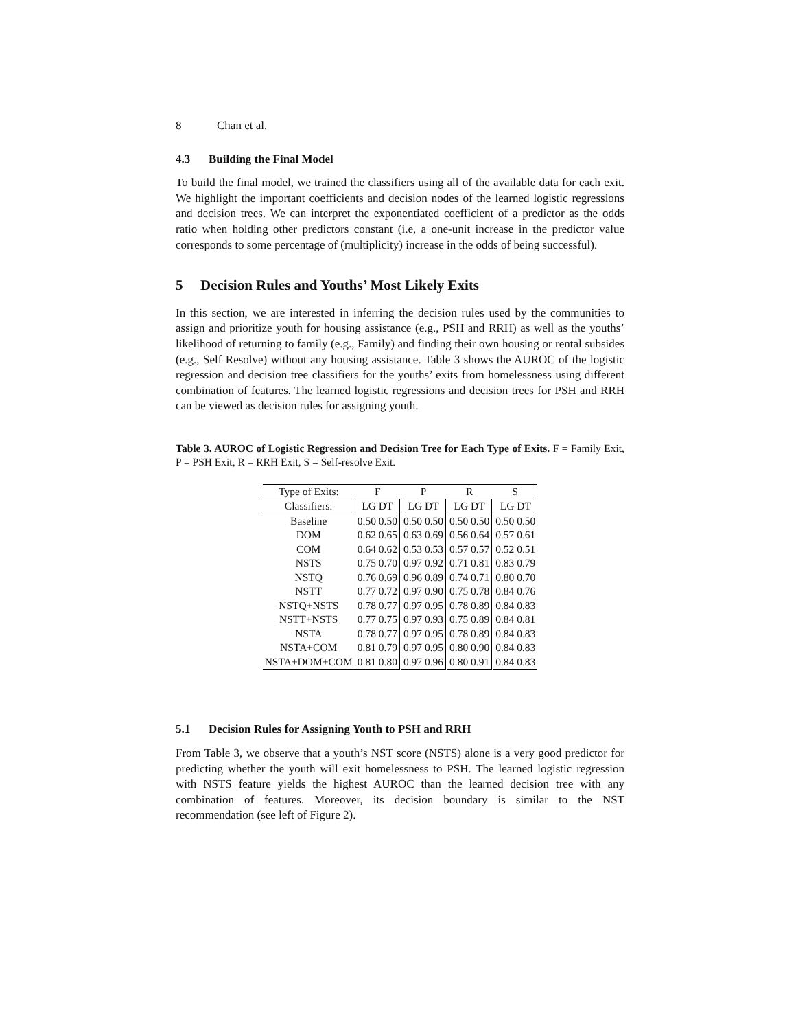8 Chan et al.
4.3 Building the Final Model
To build the final model, we trained the classifiers using all of the available data for each exit. We highlight the important coefficients and decision nodes of the learned logistic regressions and decision trees. We can interpret the exponentiated coefficient of a predictor as the odds ratio when holding other predictors constant (i.e, a one-unit increase in the predictor value corresponds to some percentage of (multiplicity) increase in the odds of being successful).
5 Decision Rules and Youths’ Most Likely Exits
In this section, we are interested in inferring the decision rules used by the communities to assign and prioritize youth for housing assistance (e.g., PSH and RRH) as well as the youths’ likelihood of returning to family (e.g., Family) and finding their own housing or rental subsides (e.g., Self Resolve) without any housing assistance. Table 3 shows the AUROC of the logistic regression and decision tree classifiers for the youths’ exits from homelessness using different combination of features. The learned logistic regressions and decision trees for PSH and RRH can be viewed as decision rules for assigning youth.
Table 3. AUROC of Logistic Regression and Decision Tree for Each Type of Exits. F = Family Exit, P = PSH Exit, R = RRH Exit, S = Self-resolve Exit.
| Type of Exits: | F | P | R | S |
| --- | --- | --- | --- | --- |
| Classifiers: | LG DT | LG DT | LG DT | LG DT |
| Baseline | 0.50 0.50 | 0.50 0.50 | 0.50 0.50 | 0.50 0.50 |
| DOM | 0.62 0.65 | 0.63 0.69 | 0.56 0.64 | 0.57 0.61 |
| COM | 0.64 0.62 | 0.53 0.53 | 0.57 0.57 | 0.52 0.51 |
| NSTS | 0.75 0.70 | 0.97 0.92 | 0.71 0.81 | 0.83 0.79 |
| NSTQ | 0.76 0.69 | 0.96 0.89 | 0.74 0.71 | 0.80 0.70 |
| NSTT | 0.77 0.72 | 0.97 0.90 | 0.75 0.78 | 0.84 0.76 |
| NSTQ+NSTS | 0.78 0.77 | 0.97 0.95 | 0.78 0.89 | 0.84 0.83 |
| NSTT+NSTS | 0.77 0.75 | 0.97 0.93 | 0.75 0.89 | 0.84 0.81 |
| NSTA | 0.78 0.77 | 0.97 0.95 | 0.78 0.89 | 0.84 0.83 |
| NSTA+COM | 0.81 0.79 | 0.97 0.95 | 0.80 0.90 | 0.84 0.83 |
| NSTA+DOM+COM | 0.81 0.80 | 0.97 0.96 | 0.80 0.91 | 0.84 0.83 |
5.1 Decision Rules for Assigning Youth to PSH and RRH
From Table 3, we observe that a youth’s NST score (NSTS) alone is a very good predictor for predicting whether the youth will exit homelessness to PSH. The learned logistic regression with NSTS feature yields the highest AUROC than the learned decision tree with any combination of features. Moreover, its decision boundary is similar to the NST recommendation (see left of Figure 2).